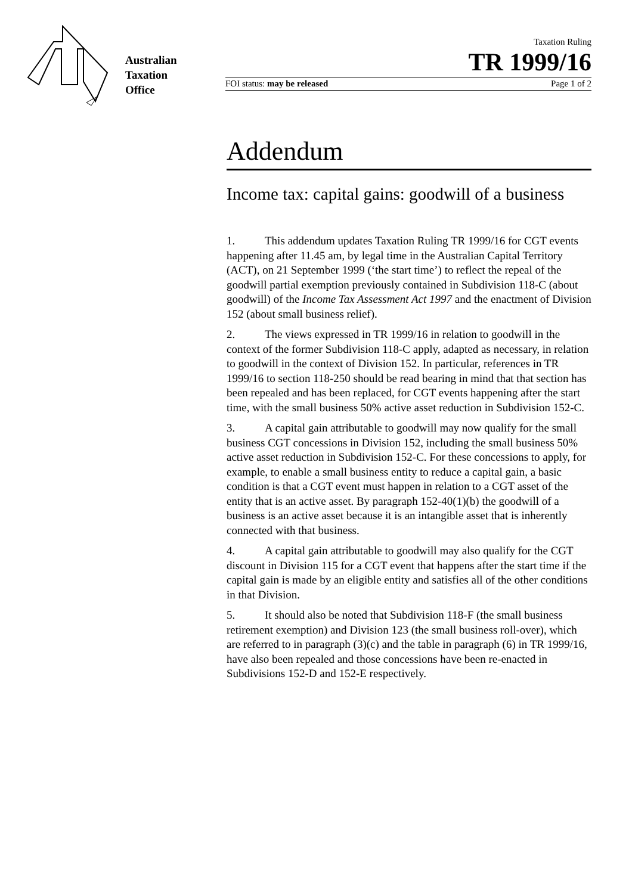Australian
Taxation
Office
Taxation Ruling
TR 1999/16
FOI status: may be released Page 1 of 2
Addendum
Income tax: capital gains: goodwill of a business
1. This addendum updates Taxation Ruling TR 1999/16 for CGT events happening after 11.45 am, by legal time in the Australian Capital Territory (ACT), on 21 September 1999 (‘the start time’) to reflect the repeal of the goodwill partial exemption previously contained in Subdivision 118-C (about goodwill) of the Income Tax Assessment Act 1997 and the enactment of Division 152 (about small business relief).
2. The views expressed in TR 1999/16 in relation to goodwill in the context of the former Subdivision 118-C apply, adapted as necessary, in relation to goodwill in the context of Division 152. In particular, references in TR 1999/16 to section 118-250 should be read bearing in mind that that section has been repealed and has been replaced, for CGT events happening after the start time, with the small business 50% active asset reduction in Subdivision 152-C.
3. A capital gain attributable to goodwill may now qualify for the small business CGT concessions in Division 152, including the small business 50% active asset reduction in Subdivision 152-C. For these concessions to apply, for example, to enable a small business entity to reduce a capital gain, a basic condition is that a CGT event must happen in relation to a CGT asset of the entity that is an active asset. By paragraph 152-40(1)(b) the goodwill of a business is an active asset because it is an intangible asset that is inherently connected with that business.
4. A capital gain attributable to goodwill may also qualify for the CGT discount in Division 115 for a CGT event that happens after the start time if the capital gain is made by an eligible entity and satisfies all of the other conditions in that Division.
5. It should also be noted that Subdivision 118-F (the small business retirement exemption) and Division 123 (the small business roll-over), which are referred to in paragraph (3)(c) and the table in paragraph (6) in TR 1999/16, have also been repealed and those concessions have been re-enacted in Subdivisions 152-D and 152-E respectively.